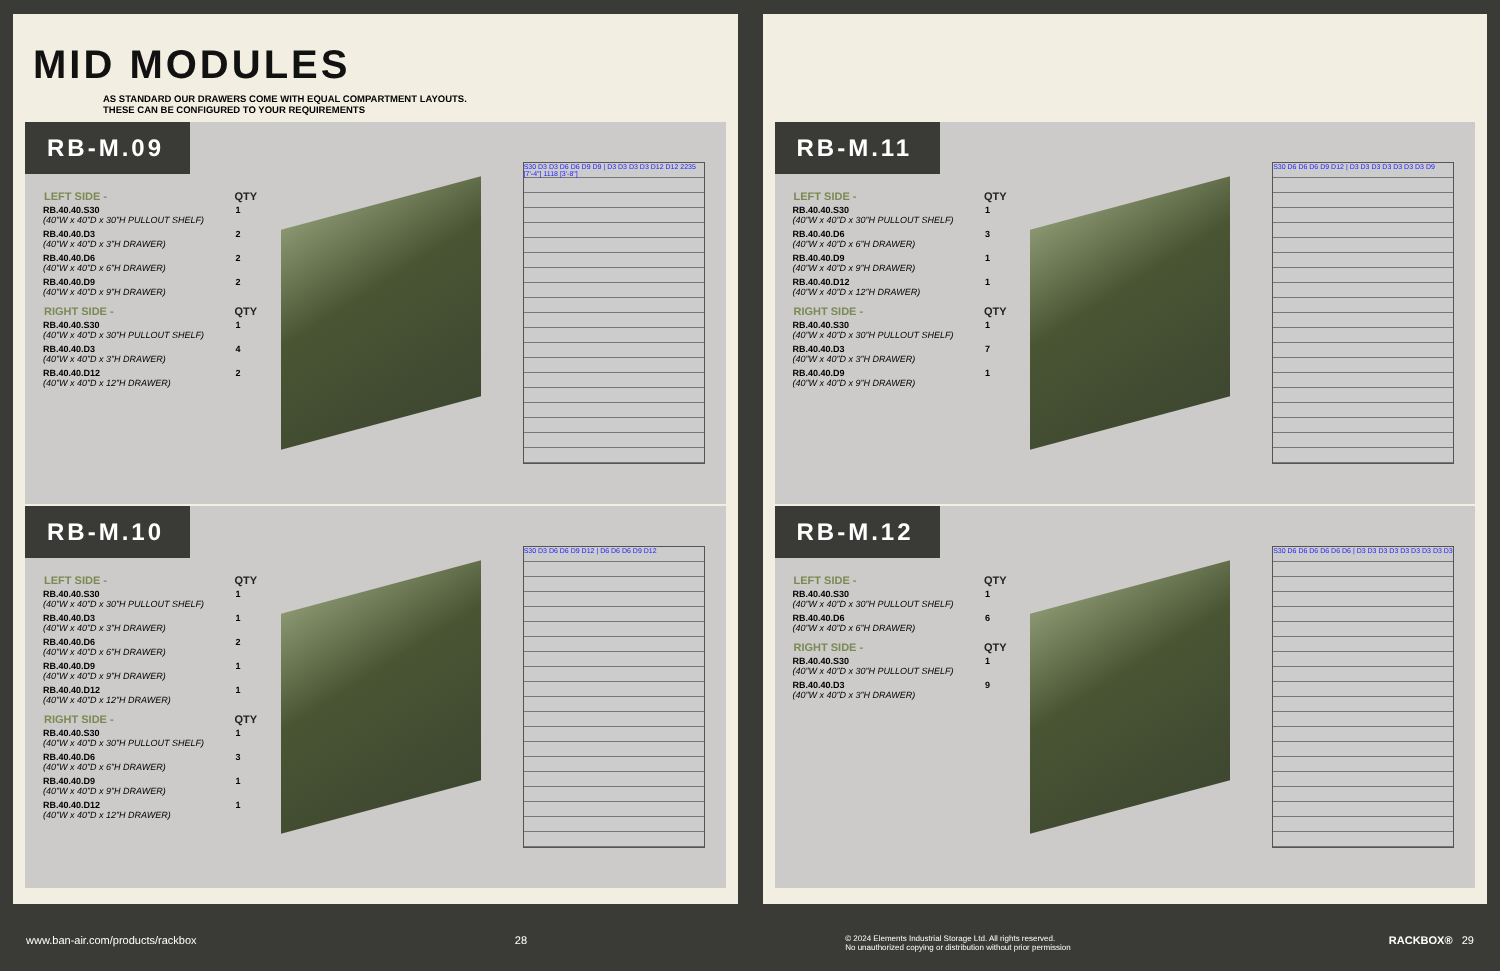MID MODULES
AS STANDARD OUR DRAWERS COME WITH EQUAL COMPARTMENT LAYOUTS.
THESE CAN BE CONFIGURED TO YOUR REQUIREMENTS
RB-M.09
| LEFT SIDE - | QTY |
| --- | --- |
| RB.40.40.S30 (40”W x 40”D x 30”H PULLOUT SHELF) | 1 |
| RB.40.40.D3 (40”W x 40”D x 3”H DRAWER) | 2 |
| RB.40.40.D6 (40”W x 40”D x 6”H DRAWER) | 2 |
| RB.40.40.D9 (40”W x 40”D x 9”H DRAWER) | 2 |
| RIGHT SIDE - | QTY |
| RB.40.40.S30 (40”W x 40”D x 30”H PULLOUT SHELF) | 1 |
| RB.40.40.D3 (40”W x 40”D x 3”H DRAWER) | 4 |
| RB.40.40.D12 (40”W x 40”D x 12”H DRAWER) | 2 |
S30 D3 D3 D6 D6 D9 D9 | D3 D3 D3 D3 D12 D12 2235 [7'-4"] 1118 [3'-8"]
RB-M.10
| LEFT SIDE - | QTY |
| --- | --- |
| RB.40.40.S30 (40”W x 40”D x 30”H PULLOUT SHELF) | 1 |
| RB.40.40.D3 (40”W x 40”D x 3”H DRAWER) | 1 |
| RB.40.40.D6 (40”W x 40”D x 6”H DRAWER) | 2 |
| RB.40.40.D9 (40”W x 40”D x 9”H DRAWER) | 1 |
| RB.40.40.D12 (40”W x 40”D x 12”H DRAWER) | 1 |
| RIGHT SIDE - | QTY |
| RB.40.40.S30 (40”W x 40”D x 30”H PULLOUT SHELF) | 1 |
| RB.40.40.D6 (40”W x 40”D x 6”H DRAWER) | 3 |
| RB.40.40.D9 (40”W x 40”D x 9”H DRAWER) | 1 |
| RB.40.40.D12 (40”W x 40”D x 12”H DRAWER) | 1 |
S30 D3 D6 D6 D9 D12 | D6 D6 D6 D9 D12
RB-M.11
| LEFT SIDE - | QTY |
| --- | --- |
| RB.40.40.S30 (40”W x 40”D x 30”H PULLOUT SHELF) | 1 |
| RB.40.40.D6 (40”W x 40”D x 6”H DRAWER) | 3 |
| RB.40.40.D9 (40”W x 40”D x 9”H DRAWER) | 1 |
| RB.40.40.D12 (40”W x 40”D x 12”H DRAWER) | 1 |
| RIGHT SIDE - | QTY |
| RB.40.40.S30 (40”W x 40”D x 30”H PULLOUT SHELF) | 1 |
| RB.40.40.D3 (40”W x 40”D x 3”H DRAWER) | 7 |
| RB.40.40.D9 (40”W x 40”D x 9”H DRAWER) | 1 |
S30 D6 D6 D6 D9 D12 | D3 D3 D3 D3 D3 D3 D3 D9
RB-M.12
| LEFT SIDE - | QTY |
| --- | --- |
| RB.40.40.S30 (40”W x 40”D x 30”H PULLOUT SHELF) | 1 |
| RB.40.40.D6 (40”W x 40”D x 6”H DRAWER) | 6 |
| RIGHT SIDE - | QTY |
| RB.40.40.S30 (40”W x 40”D x 30”H PULLOUT SHELF) | 1 |
| RB.40.40.D3 (40”W x 40”D x 3”H DRAWER) | 9 |
S30 D6 D6 D6 D6 D6 D6 | D3 D3 D3 D3 D3 D3 D3 D3 D3
www.ban-air.com/products/rackbox 28 © 2024 Elements Industrial Storage Ltd. All rights reserved.
No unauthorized copying or distribution without prior permission RACKBOX® 29